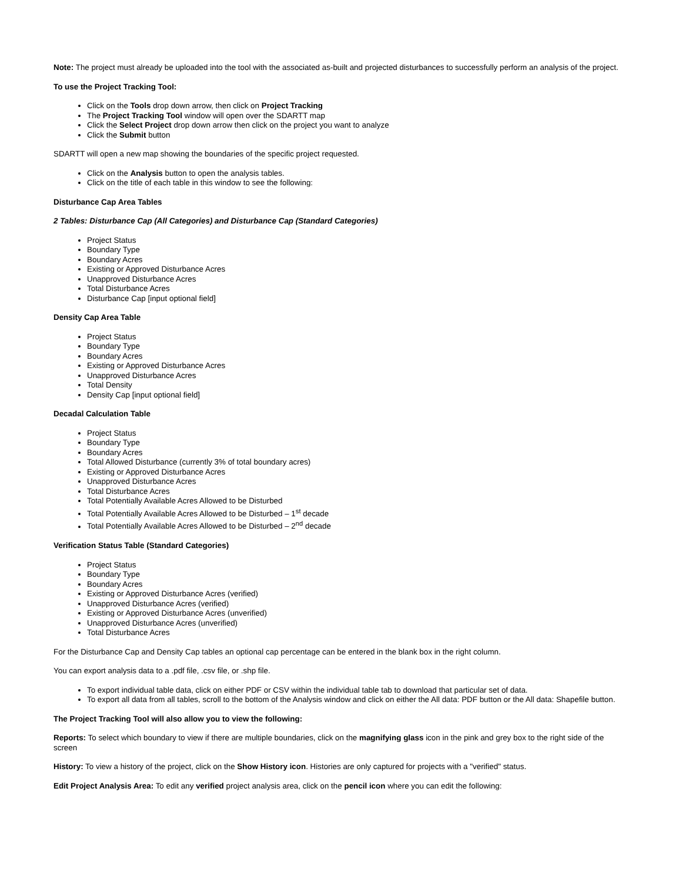Note: The project must already be uploaded into the tool with the associated as-built and projected disturbances to successfully perform an analysis of the project.
To use the Project Tracking Tool:
Click on the Tools drop down arrow, then click on Project Tracking
The Project Tracking Tool window will open over the SDARTT map
Click the Select Project drop down arrow then click on the project you want to analyze
Click the Submit button
SDARTT will open a new map showing the boundaries of the specific project requested.
Click on the Analysis button to open the analysis tables.
Click on the title of each table in this window to see the following:
Disturbance Cap Area Tables
2 Tables: Disturbance Cap (All Categories) and Disturbance Cap (Standard Categories)
Project Status
Boundary Type
Boundary Acres
Existing or Approved Disturbance Acres
Unapproved Disturbance Acres
Total Disturbance Acres
Disturbance Cap [input optional field]
Density Cap Area Table
Project Status
Boundary Type
Boundary Acres
Existing or Approved Disturbance Acres
Unapproved Disturbance Acres
Total Density
Density Cap [input optional field]
Decadal Calculation Table
Project Status
Boundary Type
Boundary Acres
Total Allowed Disturbance (currently 3% of total boundary acres)
Existing or Approved Disturbance Acres
Unapproved Disturbance Acres
Total Disturbance Acres
Total Potentially Available Acres Allowed to be Disturbed
Total Potentially Available Acres Allowed to be Disturbed – 1<sup>st</sup> decade
Total Potentially Available Acres Allowed to be Disturbed – 2<sup>nd</sup> decade
Verification Status Table (Standard Categories)
Project Status
Boundary Type
Boundary Acres
Existing or Approved Disturbance Acres (verified)
Unapproved Disturbance Acres (verified)
Existing or Approved Disturbance Acres (unverified)
Unapproved Disturbance Acres (unverified)
Total Disturbance Acres
For the Disturbance Cap and Density Cap tables an optional cap percentage can be entered in the blank box in the right column.
You can export analysis data to a .pdf file, .csv file, or .shp file.
To export individual table data, click on either PDF or CSV within the individual table tab to download that particular set of data.
To export all data from all tables, scroll to the bottom of the Analysis window and click on either the All data: PDF button or the All data: Shapefile button.
The Project Tracking Tool will also allow you to view the following:
Reports: To select which boundary to view if there are multiple boundaries, click on the magnifying glass icon in the pink and grey box to the right side of the screen
History: To view a history of the project, click on the Show History icon. Histories are only captured for projects with a "verified" status.
Edit Project Analysis Area: To edit any verified project analysis area, click on the pencil icon where you can edit the following: